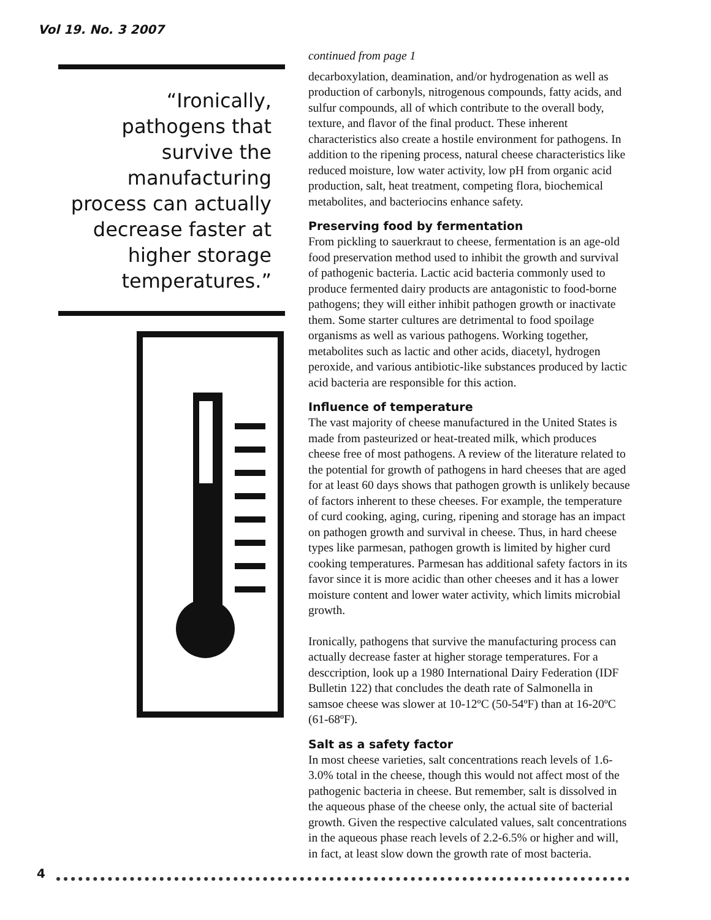Vol 19. No. 3 2007
“Ironically, pathogens that survive the manufacturing process can actually decrease faster at higher storage temperatures.”
continued from page 1
decarboxylation, deamination, and/or hydrogenation as well as production of carbonyls, nitrogenous compounds, fatty acids, and sulfur compounds, all of which contribute to the overall body, texture, and flavor of the final product. These inherent characteristics also create a hostile environment for pathogens. In addition to the ripening process, natural cheese characteristics like reduced moisture, low water activity, low pH from organic acid production, salt, heat treatment, competing flora, biochemical metabolites, and bacteriocins enhance safety.
Preserving food by fermentation
From pickling to sauerkraut to cheese, fermentation is an age-old food preservation method used to inhibit the growth and survival of pathogenic bacteria. Lactic acid bacteria commonly used to produce fermented dairy products are antagonistic to food-borne pathogens; they will either inhibit pathogen growth or inactivate them. Some starter cultures are detrimental to food spoilage organisms as well as various pathogens. Working together, metabolites such as lactic and other acids, diacetyl, hydrogen peroxide, and various antibiotic-like substances produced by lactic acid bacteria are responsible for this action.
Influence of temperature
The vast majority of cheese manufactured in the United States is made from pasteurized or heat-treated milk, which produces cheese free of most pathogens. A review of the literature related to the potential for growth of pathogens in hard cheeses that are aged for at least 60 days shows that pathogen growth is unlikely because of factors inherent to these cheeses. For example, the temperature of curd cooking, aging, curing, ripening and storage has an impact on pathogen growth and survival in cheese. Thus, in hard cheese types like parmesan, pathogen growth is limited by higher curd cooking temperatures. Parmesan has additional safety factors in its favor since it is more acidic than other cheeses and it has a lower moisture content and lower water activity, which limits microbial growth.
Ironically, pathogens that survive the manufacturing process can actually decrease faster at higher storage temperatures. For a desccription, look up a 1980 International Dairy Federation (IDF Bulletin 122) that concludes the death rate of Salmonella in samsoe cheese was slower at 10-12ºC (50-54ºF) than at 16-20ºC (61-68ºF).
Salt as a safety factor
In most cheese varieties, salt concentrations reach levels of 1.6-3.0% total in the cheese, though this would not affect most of the pathogenic bacteria in cheese. But remember, salt is dissolved in the aqueous phase of the cheese only, the actual site of bacterial growth. Given the respective calculated values, salt concentrations in the aqueous phase reach levels of 2.2-6.5% or higher and will, in fact, at least slow down the growth rate of most bacteria.
4